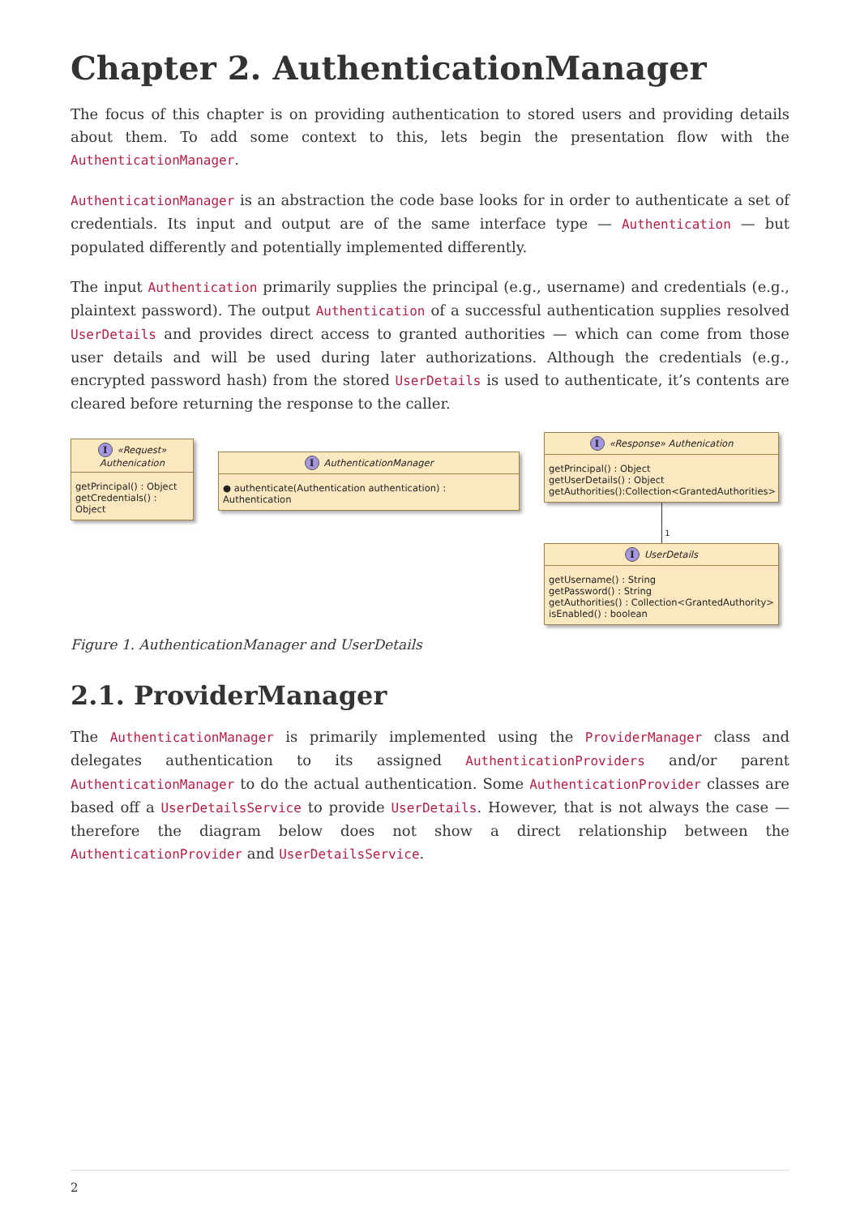Chapter 2. AuthenticationManager
The focus of this chapter is on providing authentication to stored users and providing details about them. To add some context to this, lets begin the presentation flow with the AuthenticationManager.
AuthenticationManager is an abstraction the code base looks for in order to authenticate a set of credentials. Its input and output are of the same interface type — Authentication — but populated differently and potentially implemented differently.
The input Authentication primarily supplies the principal (e.g., username) and credentials (e.g., plaintext password). The output Authentication of a successful authentication supplies resolved UserDetails and provides direct access to granted authorities — which can come from those user details and will be used during later authorizations. Although the credentials (e.g., encrypted password hash) from the stored UserDetails is used to authenticate, it’s contents are cleared before returning the response to the caller.
I «Request» Authenication
getPrincipal() : Object
getCredentials() : Object
I AuthenticationManager
● authenticate(Authentication authentication) : Authentication
I «Response» Authenication
getPrincipal() : Object
getUserDetails() : Object
getAuthorities():Collection<GrantedAuthorities>
1
I UserDetails
getUsername() : String
getPassword() : String
getAuthorities() : Collection<GrantedAuthority>
isEnabled() : boolean
Figure 1. AuthenticationManager and UserDetails
2.1. ProviderManager
The AuthenticationManager is primarily implemented using the ProviderManager class and delegates authentication to its assigned AuthenticationProviders and/or parent AuthenticationManager to do the actual authentication. Some AuthenticationProvider classes are based off a UserDetailsService to provide UserDetails. However, that is not always the case — therefore the diagram below does not show a direct relationship between the AuthenticationProvider and UserDetailsService.
2